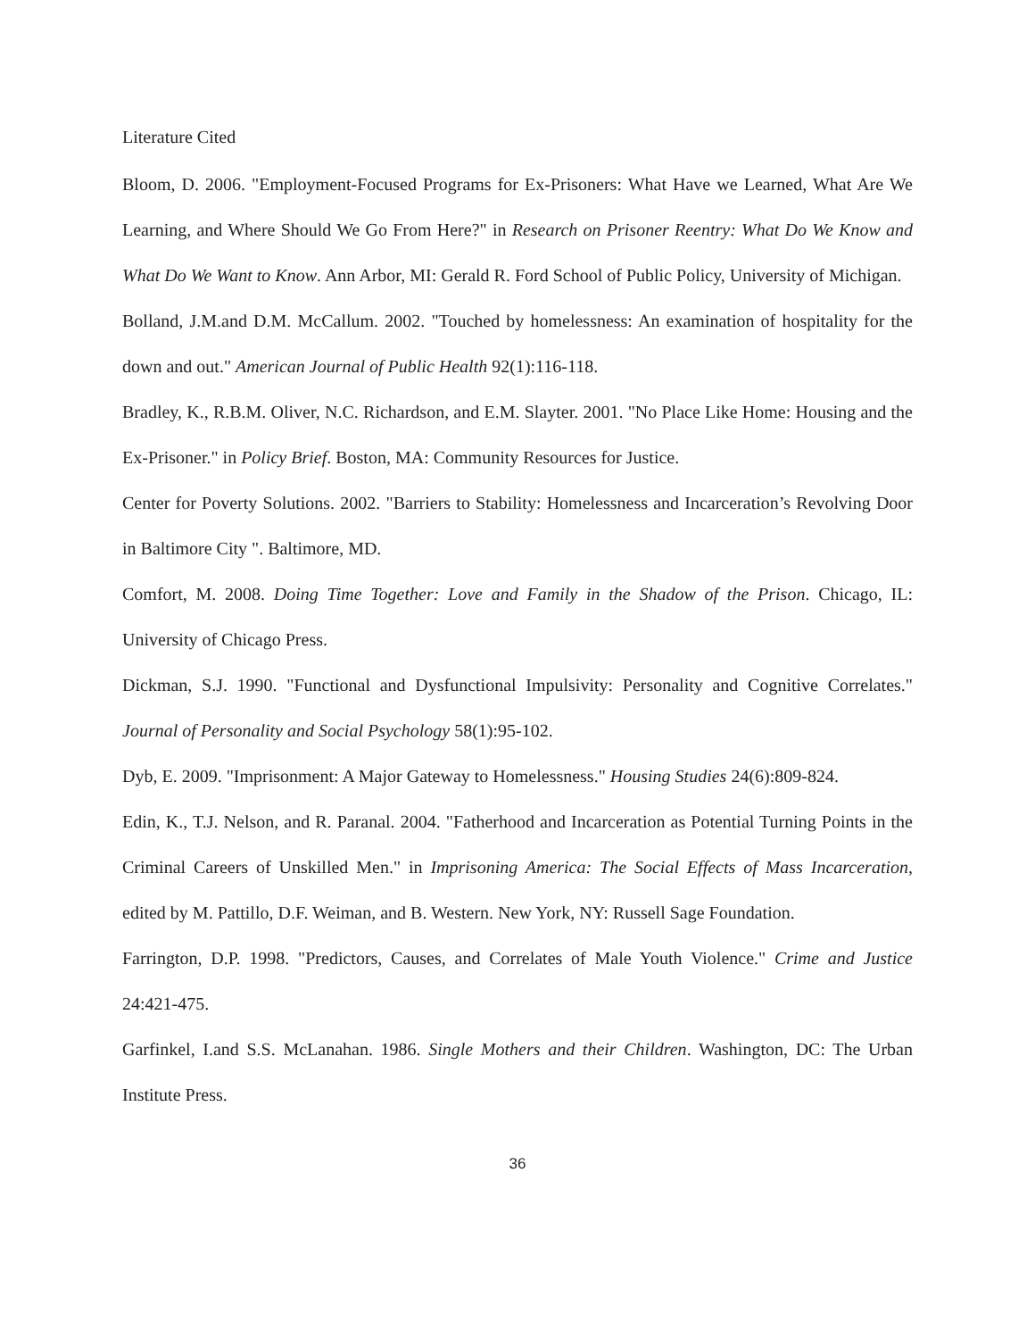Literature Cited
Bloom, D. 2006. "Employment-Focused Programs for Ex-Prisoners: What Have we Learned, What Are We Learning, and Where Should We Go From Here?" in Research on Prisoner Reentry: What Do We Know and What Do We Want to Know. Ann Arbor, MI: Gerald R. Ford School of Public Policy, University of Michigan.
Bolland, J.M.and D.M. McCallum. 2002. "Touched by homelessness: An examination of hospitality for the down and out." American Journal of Public Health 92(1):116-118.
Bradley, K., R.B.M. Oliver, N.C. Richardson, and E.M. Slayter. 2001. "No Place Like Home: Housing and the Ex-Prisoner." in Policy Brief. Boston, MA: Community Resources for Justice.
Center for Poverty Solutions. 2002. "Barriers to Stability: Homelessness and Incarceration’s Revolving Door in Baltimore City ". Baltimore, MD.
Comfort, M. 2008. Doing Time Together: Love and Family in the Shadow of the Prison. Chicago, IL: University of Chicago Press.
Dickman, S.J. 1990. "Functional and Dysfunctional Impulsivity: Personality and Cognitive Correlates." Journal of Personality and Social Psychology 58(1):95-102.
Dyb, E. 2009. "Imprisonment: A Major Gateway to Homelessness." Housing Studies 24(6):809-824.
Edin, K., T.J. Nelson, and R. Paranal. 2004. "Fatherhood and Incarceration as Potential Turning Points in the Criminal Careers of Unskilled Men." in Imprisoning America: The Social Effects of Mass Incarceration, edited by M. Pattillo, D.F. Weiman, and B. Western. New York, NY: Russell Sage Foundation.
Farrington, D.P. 1998. "Predictors, Causes, and Correlates of Male Youth Violence." Crime and Justice 24:421-475.
Garfinkel, I.and S.S. McLanahan. 1986. Single Mothers and their Children. Washington, DC: The Urban Institute Press.
36